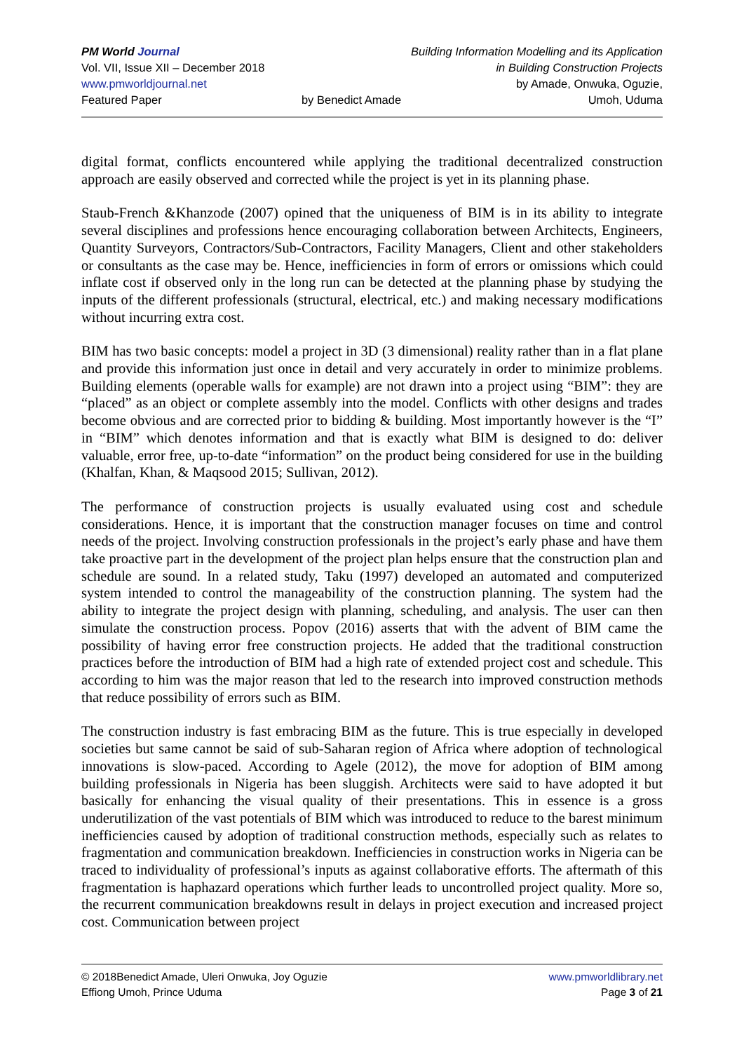PM World Journal
Vol. VII, Issue XII – December 2018
www.pmworldjournal.net
Featured Paper
by Benedict Amade Building Information Modelling and its Application
in Building Construction Projects
by Amade, Onwuka, Oguzie,
Umoh, Uduma
digital format, conflicts encountered while applying the traditional decentralized construction approach are easily observed and corrected while the project is yet in its planning phase.
Staub-French &Khanzode (2007) opined that the uniqueness of BIM is in its ability to integrate several disciplines and professions hence encouraging collaboration between Architects, Engineers, Quantity Surveyors, Contractors/Sub-Contractors, Facility Managers, Client and other stakeholders or consultants as the case may be. Hence, inefficiencies in form of errors or omissions which could inflate cost if observed only in the long run can be detected at the planning phase by studying the inputs of the different professionals (structural, electrical, etc.) and making necessary modifications without incurring extra cost.
BIM has two basic concepts: model a project in 3D (3 dimensional) reality rather than in a flat plane and provide this information just once in detail and very accurately in order to minimize problems. Building elements (operable walls for example) are not drawn into a project using “BIM”: they are “placed” as an object or complete assembly into the model. Conflicts with other designs and trades become obvious and are corrected prior to bidding & building. Most importantly however is the “I” in “BIM” which denotes information and that is exactly what BIM is designed to do: deliver valuable, error free, up-to-date “information” on the product being considered for use in the building (Khalfan, Khan, & Maqsood 2015; Sullivan, 2012).
The performance of construction projects is usually evaluated using cost and schedule considerations. Hence, it is important that the construction manager focuses on time and control needs of the project. Involving construction professionals in the project’s early phase and have them take proactive part in the development of the project plan helps ensure that the construction plan and schedule are sound. In a related study, Taku (1997) developed an automated and computerized system intended to control the manageability of the construction planning. The system had the ability to integrate the project design with planning, scheduling, and analysis. The user can then simulate the construction process. Popov (2016) asserts that with the advent of BIM came the possibility of having error free construction projects. He added that the traditional construction practices before the introduction of BIM had a high rate of extended project cost and schedule. This according to him was the major reason that led to the research into improved construction methods that reduce possibility of errors such as BIM.
The construction industry is fast embracing BIM as the future. This is true especially in developed societies but same cannot be said of sub-Saharan region of Africa where adoption of technological innovations is slow-paced. According to Agele (2012), the move for adoption of BIM among building professionals in Nigeria has been sluggish. Architects were said to have adopted it but basically for enhancing the visual quality of their presentations. This in essence is a gross underutilization of the vast potentials of BIM which was introduced to reduce to the barest minimum inefficiencies caused by adoption of traditional construction methods, especially such as relates to fragmentation and communication breakdown. Inefficiencies in construction works in Nigeria can be traced to individuality of professional’s inputs as against collaborative efforts. The aftermath of this fragmentation is haphazard operations which further leads to uncontrolled project quality. More so, the recurrent communication breakdowns result in delays in project execution and increased project cost. Communication between project
© 2018Benedict Amade, Uleri Onwuka, Joy Oguzie
Effiong Umoh, Prince Uduma
www.pmworldlibrary.net
Page 3 of 21